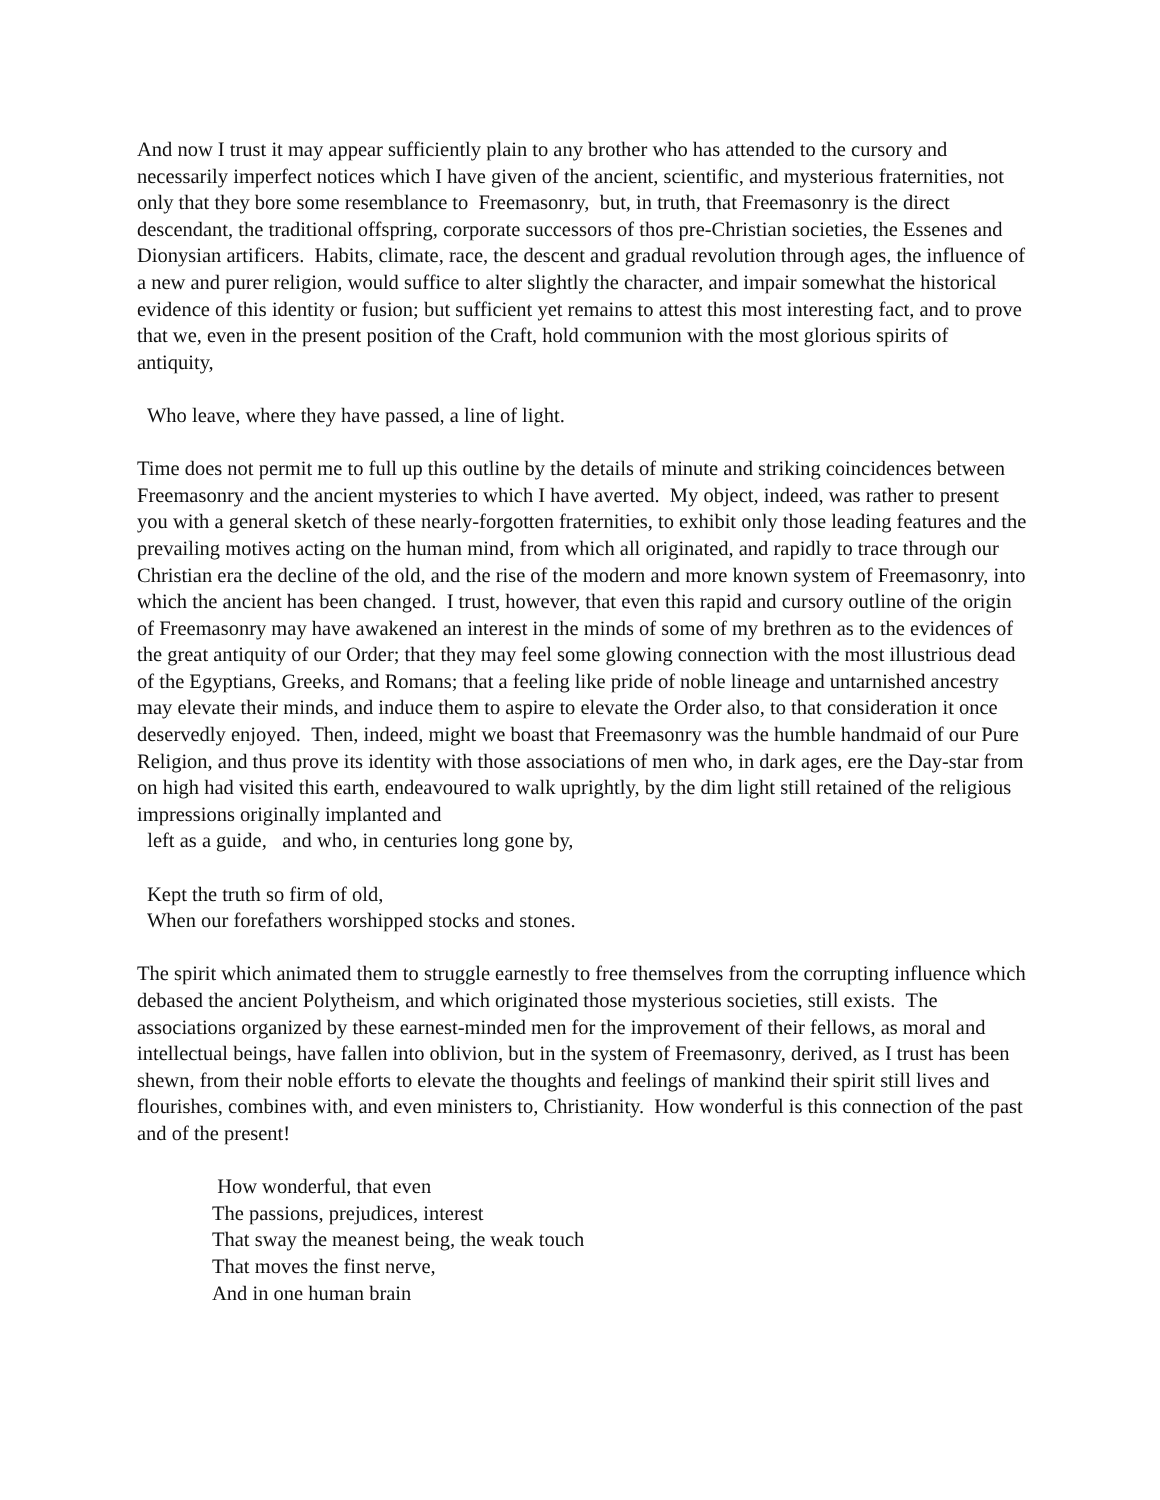And now I trust it may appear sufficiently plain to any brother who has attended to the cursory and necessarily imperfect notices which I have given of the ancient, scientific, and mysterious fraternities, not only that they bore some resemblance to Freemasonry, but, in truth, that Freemasonry is the direct descendant, the traditional offspring, corporate successors of thos pre-Christian societies, the Essenes and Dionysian artificers. Habits, climate, race, the descent and gradual revolution through ages, the influence of a new and purer religion, would suffice to alter slightly the character, and impair somewhat the historical evidence of this identity or fusion; but sufficient yet remains to attest this most interesting fact, and to prove that we, even in the present position of the Craft, hold communion with the most glorious spirits of antiquity,
Who leave, where they have passed, a line of light.
Time does not permit me to full up this outline by the details of minute and striking coincidences between Freemasonry and the ancient mysteries to which I have averted. My object, indeed, was rather to present you with a general sketch of these nearly-forgotten fraternities, to exhibit only those leading features and the prevailing motives acting on the human mind, from which all originated, and rapidly to trace through our Christian era the decline of the old, and the rise of the modern and more known system of Freemasonry, into which the ancient has been changed. I trust, however, that even this rapid and cursory outline of the origin of Freemasonry may have awakened an interest in the minds of some of my brethren as to the evidences of the great antiquity of our Order; that they may feel some glowing connection with the most illustrious dead of the Egyptians, Greeks, and Romans; that a feeling like pride of noble lineage and untarnished ancestry may elevate their minds, and induce them to aspire to elevate the Order also, to that consideration it once deservedly enjoyed. Then, indeed, might we boast that Freemasonry was the humble handmaid of our Pure Religion, and thus prove its identity with those associations of men who, in dark ages, ere the Day-star from on high had visited this earth, endeavoured to walk uprightly, by the dim light still retained of the religious impressions originally implanted and
left as a guide, and who, in centuries long gone by,
Kept the truth so firm of old,
When our forefathers worshipped stocks and stones.
The spirit which animated them to struggle earnestly to free themselves from the corrupting influence which debased the ancient Polytheism, and which originated those mysterious societies, still exists. The associations organized by these earnest-minded men for the improvement of their fellows, as moral and intellectual beings, have fallen into oblivion, but in the system of Freemasonry, derived, as I trust has been shewn, from their noble efforts to elevate the thoughts and feelings of mankind their spirit still lives and flourishes, combines with, and even ministers to, Christianity. How wonderful is this connection of the past and of the present!
How wonderful, that even
The passions, prejudices, interest
That sway the meanest being, the weak touch
That moves the finst nerve,
And in one human brain